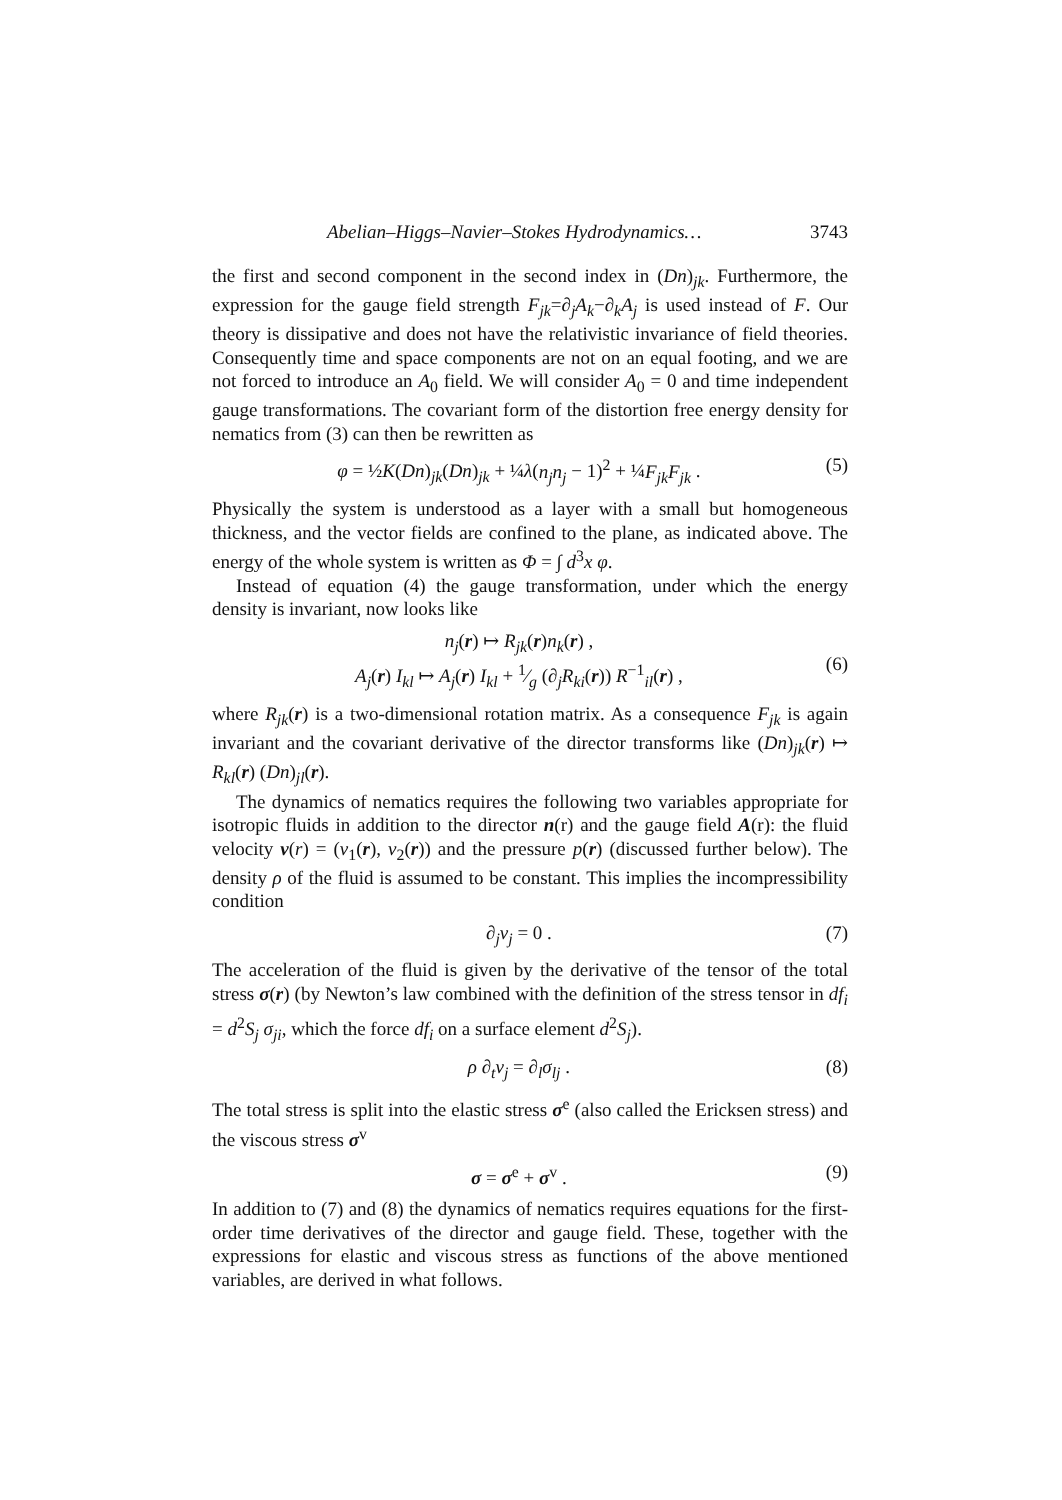Abelian–Higgs–Navier–Stokes Hydrodynamics… 3743
the first and second component in the second index in (Dn)<sub>jk</sub>. Furthermore, the expression for the gauge field strength F<sub>jk</sub>=∂<sub>j</sub>A<sub>k</sub>−∂<sub>k</sub>A<sub>j</sub> is used instead of F. Our theory is dissipative and does not have the relativistic invariance of field theories. Consequently time and space components are not on an equal footing, and we are not forced to introduce an A<sub>0</sub> field. We will consider A<sub>0</sub> = 0 and time independent gauge transformations. The covariant form of the distortion free energy density for nematics from (3) can then be rewritten as
φ = ½K(Dn)<sub>jk</sub>(Dn)<sub>jk</sub> + ¼λ(n<sub>j</sub>n<sub>j</sub> − 1)<sup>2</sup> + ¼F<sub>jk</sub>F<sub>jk</sub> . (5)
Physically the system is understood as a layer with a small but homogeneous thickness, and the vector fields are confined to the plane, as indicated above. The energy of the whole system is written as Φ = ∫ d<sup>3</sup>x φ.
Instead of equation (4) the gauge transformation, under which the energy density is invariant, now looks like
n<sub>j</sub>(r) ↦ R<sub>jk</sub>(r)n<sub>k</sub>(r) ,
A<sub>j</sub>(r) I<sub>kl</sub> ↦ A<sub>j</sub>(r) I<sub>kl</sub> + 1⁄g (∂<sub>j</sub>R<sub>ki</sub>(r)) R<sup>−1</sup><sub>il</sub>(r) ,
(6)
where R<sub>jk</sub>(r) is a two-dimensional rotation matrix. As a consequence F<sub>jk</sub> is again invariant and the covariant derivative of the director transforms like (Dn)<sub>jk</sub>(r) ↦ R<sub>kl</sub>(r) (Dn)<sub>jl</sub>(r).
The dynamics of nematics requires the following two variables appropriate for isotropic fluids in addition to the director n(r) and the gauge field A(r): the fluid velocity v(r) = (v<sub>1</sub>(r), v<sub>2</sub>(r)) and the pressure p(r) (discussed further below). The density ρ of the fluid is assumed to be constant. This implies the incompressibility condition
∂<sub>j</sub>v<sub>j</sub> = 0 . (7)
The acceleration of the fluid is given by the derivative of the tensor of the total stress σ(r) (by Newton’s law combined with the definition of the stress tensor in df<sub>i</sub> = d<sup>2</sup>S<sub>j</sub> σ<sub>ji</sub>, which the force df<sub>i</sub> on a surface element d<sup>2</sup>S<sub>j</sub>).
ρ ∂<sub>t</sub>v<sub>j</sub> = ∂<sub>l</sub>σ<sub>lj</sub> . (8)
The total stress is split into the elastic stress σ<sup>e</sup> (also called the Ericksen stress) and the viscous stress σ<sup>v</sup>
σ = σ<sup>e</sup> + σ<sup>v</sup> . (9)
In addition to (7) and (8) the dynamics of nematics requires equations for the first-order time derivatives of the director and gauge field. These, together with the expressions for elastic and viscous stress as functions of the above mentioned variables, are derived in what follows.